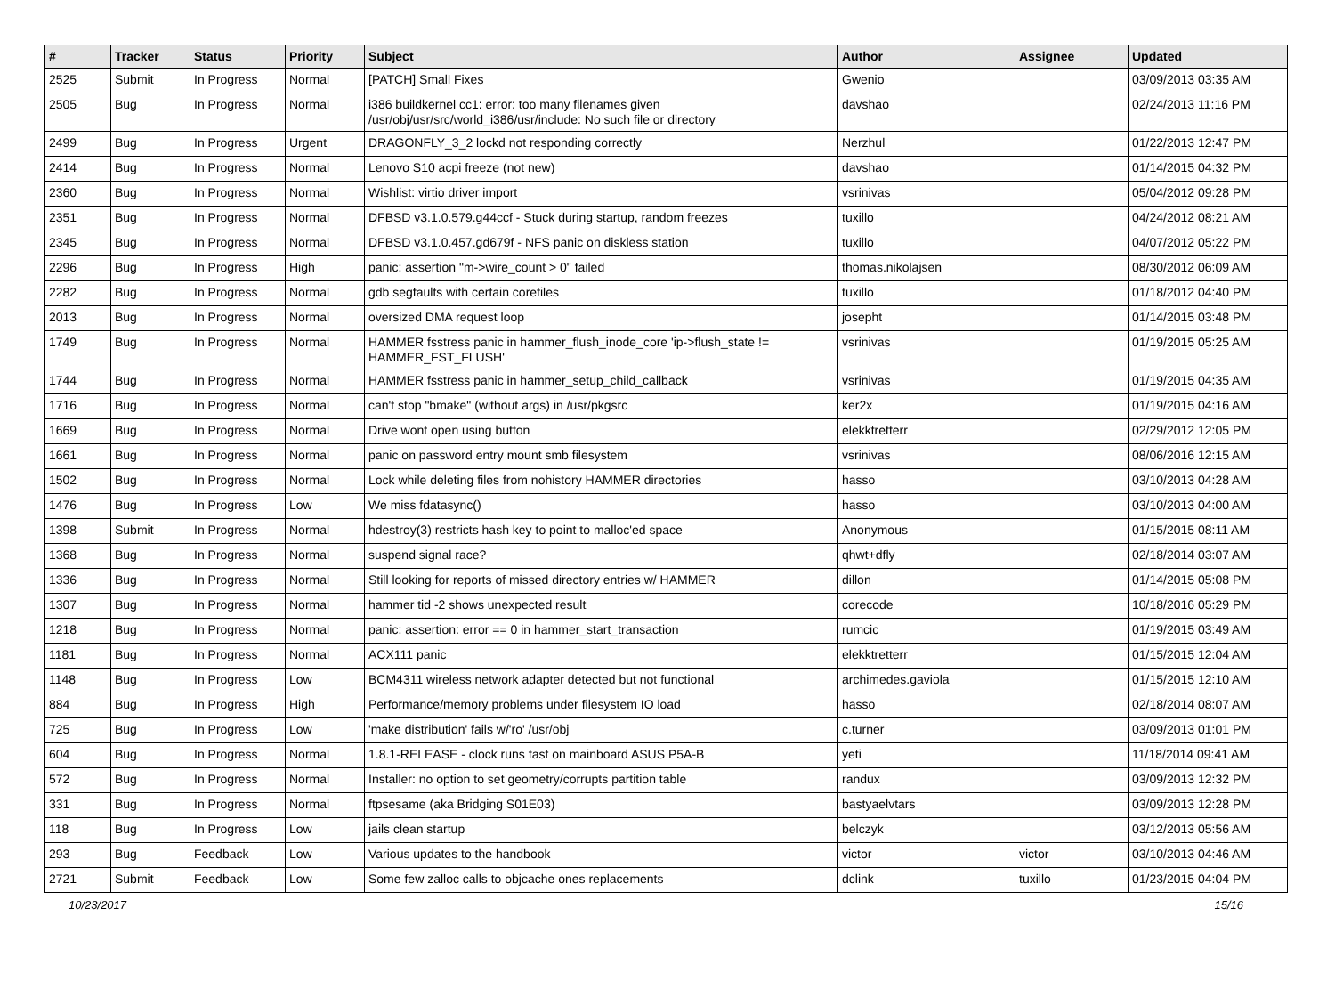| # | Tracker | Status | Priority | Subject | Author | Assignee | Updated |
| --- | --- | --- | --- | --- | --- | --- | --- |
| 2525 | Submit | In Progress | Normal | [PATCH] Small Fixes | Gwenio | | 03/09/2013 03:35 AM |
| 2505 | Bug | In Progress | Normal | i386 buildkernel cc1: error: too many filenames given /usr/obj/usr/src/world_i386/usr/include: No such file or directory | davshao | | 02/24/2013 11:16 PM |
| 2499 | Bug | In Progress | Urgent | DRAGONFLY_3_2 lockd not responding correctly | Nerzhul | | 01/22/2013 12:47 PM |
| 2414 | Bug | In Progress | Normal | Lenovo S10 acpi freeze (not new) | davshao | | 01/14/2015 04:32 PM |
| 2360 | Bug | In Progress | Normal | Wishlist: virtio driver import | vsrinivas | | 05/04/2012 09:28 PM |
| 2351 | Bug | In Progress | Normal | DFBSD v3.1.0.579.g44ccf - Stuck during startup, random freezes | tuxillo | | 04/24/2012 08:21 AM |
| 2345 | Bug | In Progress | Normal | DFBSD v3.1.0.457.gd679f - NFS panic on diskless station | tuxillo | | 04/07/2012 05:22 PM |
| 2296 | Bug | In Progress | High | panic: assertion "m->wire_count > 0" failed | thomas.nikolajsen | | 08/30/2012 06:09 AM |
| 2282 | Bug | In Progress | Normal | gdb segfaults with certain corefiles | tuxillo | | 01/18/2012 04:40 PM |
| 2013 | Bug | In Progress | Normal | oversized DMA request loop | josepht | | 01/14/2015 03:48 PM |
| 1749 | Bug | In Progress | Normal | HAMMER fsstress panic in hammer_flush_inode_core 'ip->flush_state != HAMMER_FST_FLUSH' | vsrinivas | | 01/19/2015 05:25 AM |
| 1744 | Bug | In Progress | Normal | HAMMER fsstress panic in hammer_setup_child_callback | vsrinivas | | 01/19/2015 04:35 AM |
| 1716 | Bug | In Progress | Normal | can't stop "bmake" (without args) in /usr/pkgsrc | ker2x | | 01/19/2015 04:16 AM |
| 1669 | Bug | In Progress | Normal | Drive wont open using button | elekktretterr | | 02/29/2012 12:05 PM |
| 1661 | Bug | In Progress | Normal | panic on password entry mount smb filesystem | vsrinivas | | 08/06/2016 12:15 AM |
| 1502 | Bug | In Progress | Normal | Lock while deleting files from nohistory HAMMER directories | hasso | | 03/10/2013 04:28 AM |
| 1476 | Bug | In Progress | Low | We miss fdatasync() | hasso | | 03/10/2013 04:00 AM |
| 1398 | Submit | In Progress | Normal | hdestroy(3) restricts hash key to point to malloc'ed space | Anonymous | | 01/15/2015 08:11 AM |
| 1368 | Bug | In Progress | Normal | suspend signal race? | qhwt+dfly | | 02/18/2014 03:07 AM |
| 1336 | Bug | In Progress | Normal | Still looking for reports of missed directory entries w/ HAMMER | dillon | | 01/14/2015 05:08 PM |
| 1307 | Bug | In Progress | Normal | hammer tid -2 shows unexpected result | corecode | | 10/18/2016 05:29 PM |
| 1218 | Bug | In Progress | Normal | panic: assertion: error == 0 in hammer_start_transaction | rumcic | | 01/19/2015 03:49 AM |
| 1181 | Bug | In Progress | Normal | ACX111 panic | elekktretterr | | 01/15/2015 12:04 AM |
| 1148 | Bug | In Progress | Low | BCM4311 wireless network adapter detected but not functional | archimedes.gaviola | | 01/15/2015 12:10 AM |
| 884 | Bug | In Progress | High | Performance/memory problems under filesystem IO load | hasso | | 02/18/2014 08:07 AM |
| 725 | Bug | In Progress | Low | 'make distribution' fails w/'ro' /usr/obj | c.turner | | 03/09/2013 01:01 PM |
| 604 | Bug | In Progress | Normal | 1.8.1-RELEASE - clock runs fast on mainboard ASUS P5A-B | yeti | | 11/18/2014 09:41 AM |
| 572 | Bug | In Progress | Normal | Installer: no option to set geometry/corrupts partition table | randux | | 03/09/2013 12:32 PM |
| 331 | Bug | In Progress | Normal | ftpsesame (aka Bridging S01E03) | bastyaelvtars | | 03/09/2013 12:28 PM |
| 118 | Bug | In Progress | Low | jails clean startup | belczyk | | 03/12/2013 05:56 AM |
| 293 | Bug | Feedback | Low | Various updates to the handbook | victor | victor | 03/10/2013 04:46 AM |
| 2721 | Submit | Feedback | Low | Some few zalloc calls to objcache ones replacements | dclink | tuxillo | 01/23/2015 04:04 PM |
10/23/2017 15/16